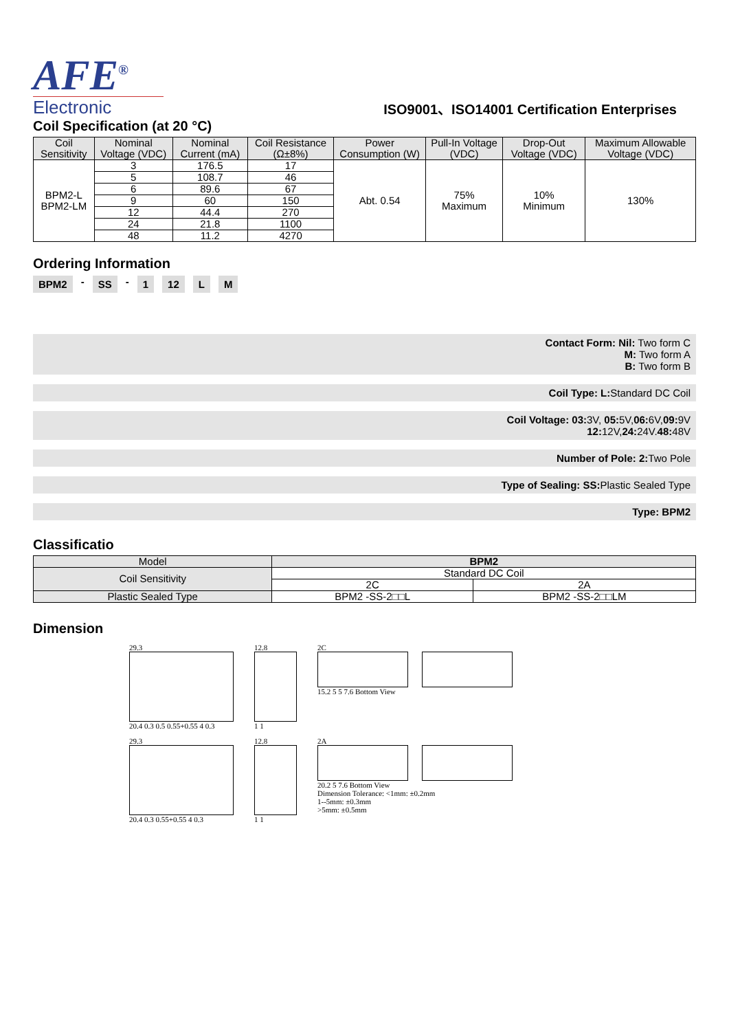AFE<sup>®</sup>
Electronic
ISO9001、ISO14001 Certification Enterprises
Coil Specification (at 20 °C)
| Coil Sensitivity | Nominal Voltage (VDC) | Nominal Current (mA) | Coil Resistance (Ω±8%) | Power Consumption (W) | Pull-In Voltage (VDC) | Drop-Out Voltage (VDC) | Maximum Allowable Voltage (VDC) |
| --- | --- | --- | --- | --- | --- | --- | --- |
| BPM2-L BPM2-LM | 3 | 176.5 | 17 | Abt. 0.54 | 75% Maximum | 10% Minimum | 130% |
| | 5 | 108.7 | 46 | | | | |
| | 6 | 89.6 | 67 | | | | |
| | 9 | 60 | 150 | | | | |
| | 12 | 44.4 | 270 | | | | |
| | 24 | 21.8 | 1100 | | | | |
| | 48 | 11.2 | 4270 | | | | |
Ordering Information
BPM2 - SS - 1 12 L M
Contact Form: Nil: Two form C
M: Two form A
B: Two form B
Coil Type: L: Standard DC Coil
Coil Voltage: 03: 3V, 05: 5V,06: 6V,09: 9V
12: 12V,24: 24V.48: 48V
Number of Pole: 2: Two Pole
Type of Sealing: SS: Plastic Sealed Type
Type: BPM2
Classificatio
| Model | BPM2 | |
| --- | --- | --- |
| Coil Sensitivity | Standard DC Coil | |
| | 2C | 2A |
| Plastic Sealed Type | BPM2 -SS-2□□L | BPM2 -SS-2□□LM |
Dimension
29.3
20.4 0.3 0.5 0.55+0.55 4 0.3
12.8
1 1
2C
15.2 5 5 7.6 Bottom View
29.3
20.4 0.3 0.55+0.55 4 0.3
12.8
1 1
2A
20.2 5 7.6 Bottom View
Dimension Tolerance: <1mm: ±0.2mm
1--5mm: ±0.3mm
>5mm: ±0.5mm